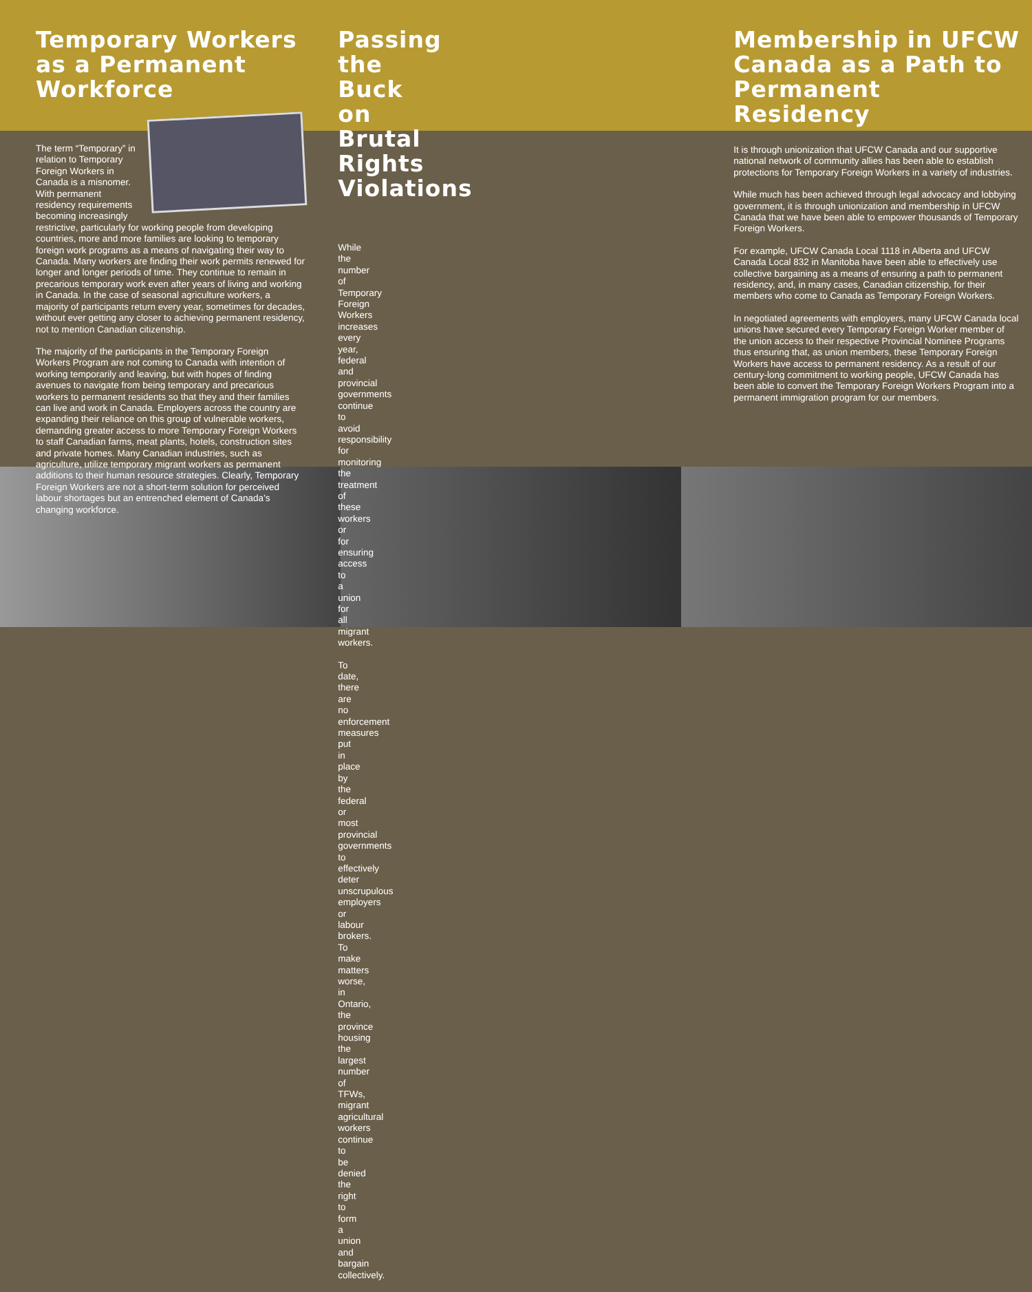Temporary Workers
as a Permanent
Workforce
The term “Temporary” in relation to Temporary Foreign Workers in Canada is a misnomer. With permanent residency requirements becoming increasingly restrictive, particularly for working people from developing countries, more and more families are looking to temporary foreign work programs as a means of navigating their way to Canada. Many workers are finding their work permits renewed for longer and longer periods of time. They continue to remain in precarious temporary work even after years of living and working in Canada. In the case of seasonal agriculture workers, a majority of participants return every year, sometimes for decades, without ever getting any closer to achieving permanent residency, not to mention Canadian citizenship.
The majority of the participants in the Temporary Foreign Workers Program are not coming to Canada with intention of working temporarily and leaving, but with hopes of finding avenues to navigate from being temporary and precarious workers to permanent residents so that they and their families can live and work in Canada. Employers across the country are expanding their reliance on this group of vulnerable workers, demanding greater access to more Temporary Foreign Workers to staff Canadian farms, meat plants, hotels, construction sites and private homes. Many Canadian industries, such as agriculture, utilize temporary migrant workers as permanent additions to their human resource strategies. Clearly, Temporary Foreign Workers are not a short-term solution for perceived labour shortages but an entrenched element of Canada’s changing workforce.
Passing the Buck on
Brutal Rights Violations
While the number of Temporary Foreign Workers increases every year, federal and provincial governments continue to avoid responsibility for monitoring the treatment of these workers or for ensuring access to a union for all migrant workers.
To date, there are no enforcement measures put in place by the federal or most provincial governments to effectively deter unscrupulous employers or labour brokers. To make matters worse, in Ontario, the province housing the largest number of TFWs, migrant agricultural workers continue to be denied the right to form a union and bargain collectively.
Membership in UFCW
Canada as a Path to
Permanent Residency
It is through unionization that UFCW Canada and our supportive national network of community allies has been able to establish protections for Temporary Foreign Workers in a variety of industries.
While much has been achieved through legal advocacy and lobbying government, it is through unionization and membership in UFCW Canada that we have been able to empower thousands of Temporary Foreign Workers.
For example, UFCW Canada Local 1118 in Alberta and UFCW Canada Local 832 in Manitoba have been able to effectively use collective bargaining as a means of ensuring a path to permanent residency, and, in many cases, Canadian citizenship, for their members who come to Canada as Temporary Foreign Workers.
In negotiated agreements with employers, many UFCW Canada local unions have secured every Temporary Foreign Worker member of the union access to their respective Provincial Nominee Programs thus ensuring that, as union members, these Temporary Foreign Workers have access to permanent residency. As a result of our century-long commitment to working people, UFCW Canada has been able to convert the Temporary Foreign Workers Program into a permanent immigration program for our members.